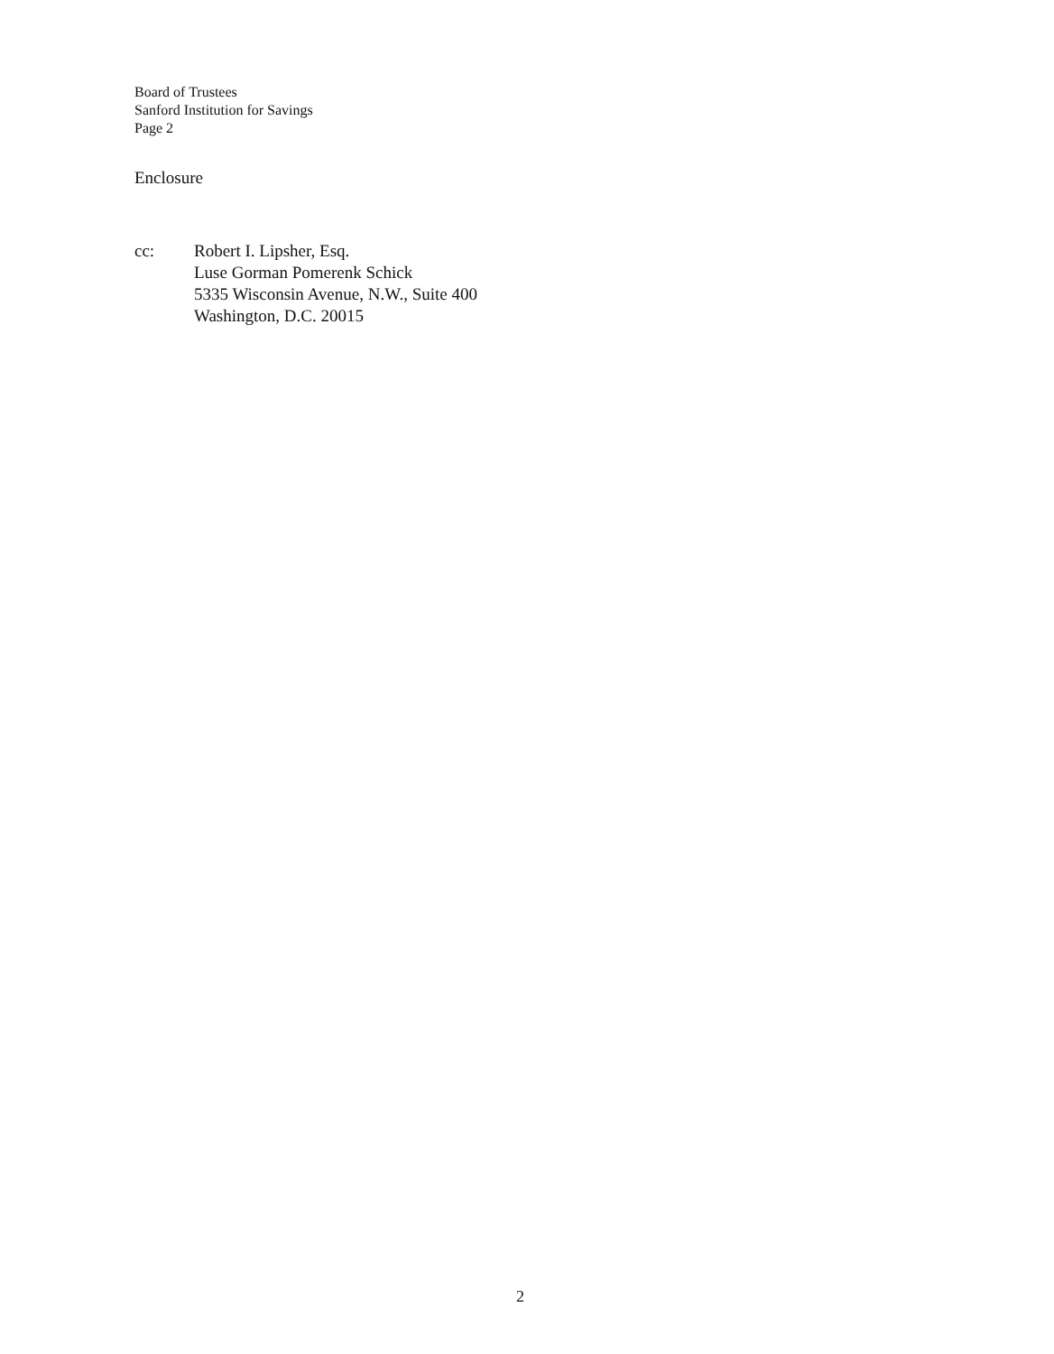Board of Trustees
Sanford Institution for Savings
Page 2
Enclosure
cc: Robert I. Lipsher, Esq.
Luse Gorman Pomerenk Schick
5335 Wisconsin Avenue, N.W., Suite 400
Washington, D.C. 20015
2